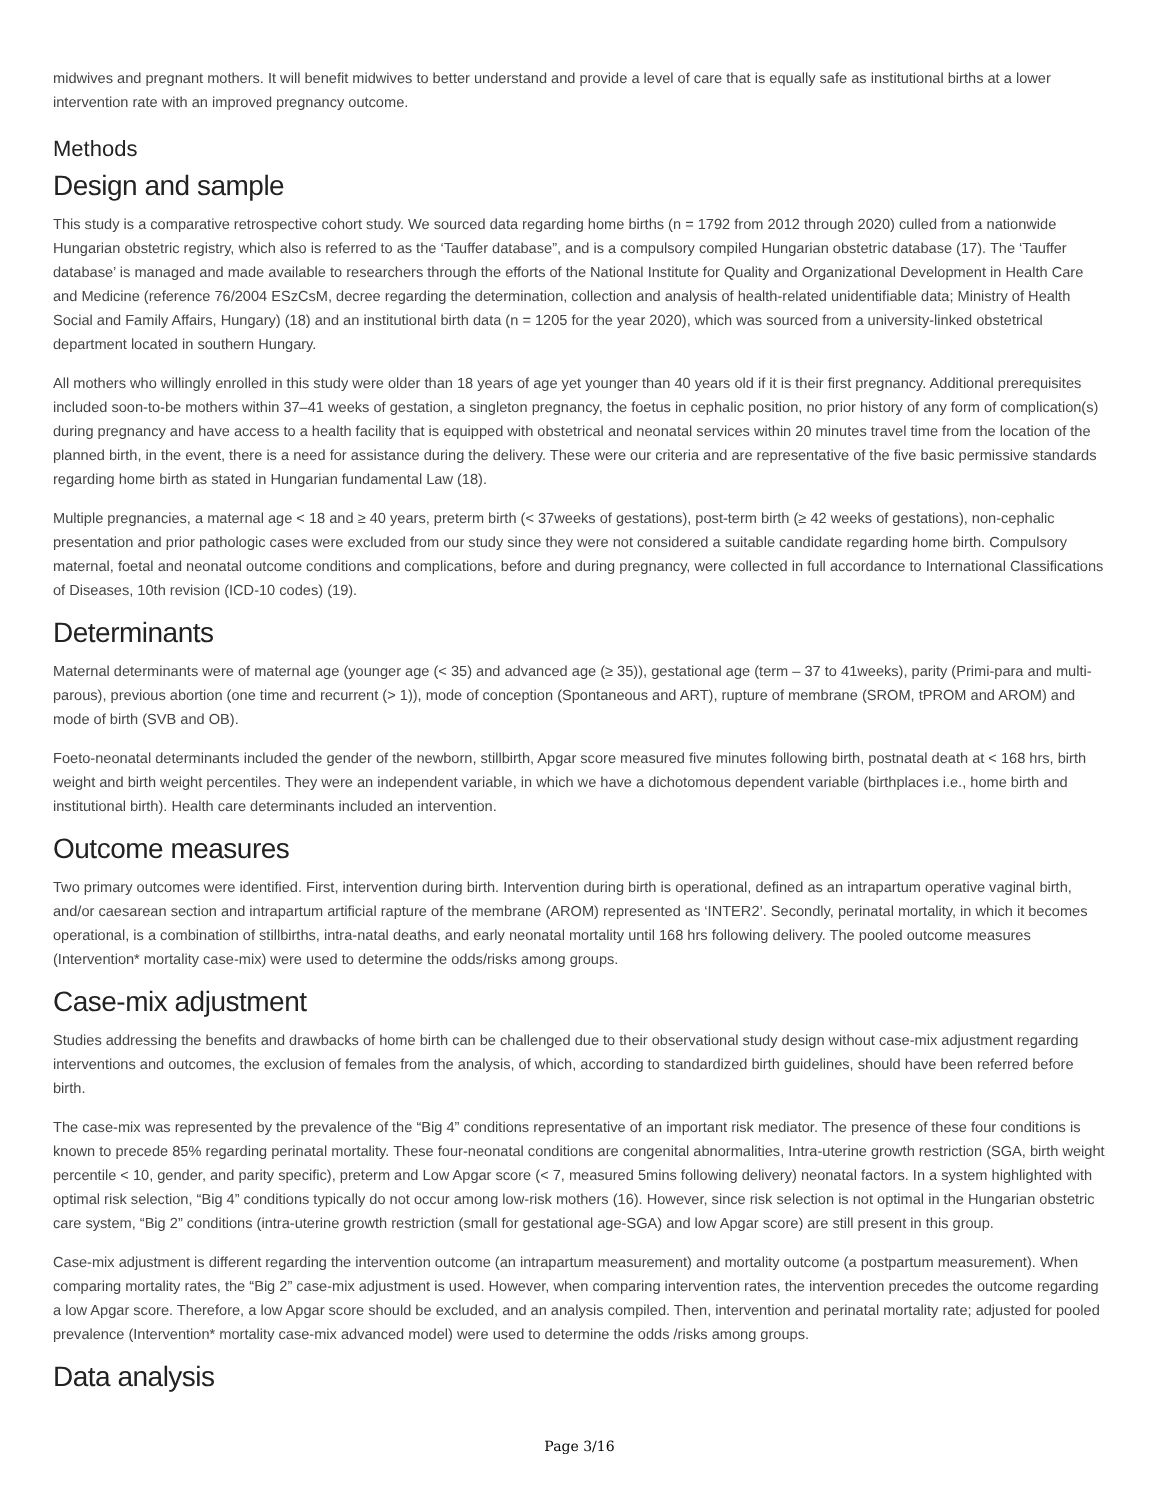midwives and pregnant mothers. It will benefit midwives to better understand and provide a level of care that is equally safe as institutional births at a lower intervention rate with an improved pregnancy outcome.
Methods
Design and sample
This study is a comparative retrospective cohort study. We sourced data regarding home births (n = 1792 from 2012 through 2020) culled from a nationwide Hungarian obstetric registry, which also is referred to as the ‘Tauffer database”, and is a compulsory compiled Hungarian obstetric database (17). The ‘Tauffer database’ is managed and made available to researchers through the efforts of the National Institute for Quality and Organizational Development in Health Care and Medicine (reference 76/2004 ESzCsM, decree regarding the determination, collection and analysis of health-related unidentifiable data; Ministry of Health Social and Family Affairs, Hungary) (18) and an institutional birth data (n = 1205 for the year 2020), which was sourced from a university-linked obstetrical department located in southern Hungary.
All mothers who willingly enrolled in this study were older than 18 years of age yet younger than 40 years old if it is their first pregnancy. Additional prerequisites included soon-to-be mothers within 37–41 weeks of gestation, a singleton pregnancy, the foetus in cephalic position, no prior history of any form of complication(s) during pregnancy and have access to a health facility that is equipped with obstetrical and neonatal services within 20 minutes travel time from the location of the planned birth, in the event, there is a need for assistance during the delivery. These were our criteria and are representative of the five basic permissive standards regarding home birth as stated in Hungarian fundamental Law (18).
Multiple pregnancies, a maternal age < 18 and ≥ 40 years, preterm birth (< 37weeks of gestations), post-term birth (≥ 42 weeks of gestations), non-cephalic presentation and prior pathologic cases were excluded from our study since they were not considered a suitable candidate regarding home birth. Compulsory maternal, foetal and neonatal outcome conditions and complications, before and during pregnancy, were collected in full accordance to International Classifications of Diseases, 10th revision (ICD-10 codes) (19).
Determinants
Maternal determinants were of maternal age (younger age (< 35) and advanced age (≥ 35)), gestational age (term – 37 to 41weeks), parity (Primi-para and multi-parous), previous abortion (one time and recurrent (> 1)), mode of conception (Spontaneous and ART), rupture of membrane (SROM, tPROM and AROM) and mode of birth (SVB and OB).
Foeto-neonatal determinants included the gender of the newborn, stillbirth, Apgar score measured five minutes following birth, postnatal death at < 168 hrs, birth weight and birth weight percentiles. They were an independent variable, in which we have a dichotomous dependent variable (birthplaces i.e., home birth and institutional birth). Health care determinants included an intervention.
Outcome measures
Two primary outcomes were identified. First, intervention during birth. Intervention during birth is operational, defined as an intrapartum operative vaginal birth, and/or caesarean section and intrapartum artificial rapture of the membrane (AROM) represented as ‘INTER2’. Secondly, perinatal mortality, in which it becomes operational, is a combination of stillbirths, intra-natal deaths, and early neonatal mortality until 168 hrs following delivery. The pooled outcome measures (Intervention* mortality case-mix) were used to determine the odds/risks among groups.
Case-mix adjustment
Studies addressing the benefits and drawbacks of home birth can be challenged due to their observational study design without case-mix adjustment regarding interventions and outcomes, the exclusion of females from the analysis, of which, according to standardized birth guidelines, should have been referred before birth.
The case-mix was represented by the prevalence of the “Big 4” conditions representative of an important risk mediator. The presence of these four conditions is known to precede 85% regarding perinatal mortality. These four-neonatal conditions are congenital abnormalities, Intra-uterine growth restriction (SGA, birth weight percentile < 10, gender, and parity specific), preterm and Low Apgar score (< 7, measured 5mins following delivery) neonatal factors. In a system highlighted with optimal risk selection, “Big 4” conditions typically do not occur among low-risk mothers (16). However, since risk selection is not optimal in the Hungarian obstetric care system, “Big 2” conditions (intra-uterine growth restriction (small for gestational age-SGA) and low Apgar score) are still present in this group.
Case-mix adjustment is different regarding the intervention outcome (an intrapartum measurement) and mortality outcome (a postpartum measurement). When comparing mortality rates, the “Big 2” case-mix adjustment is used. However, when comparing intervention rates, the intervention precedes the outcome regarding a low Apgar score. Therefore, a low Apgar score should be excluded, and an analysis compiled. Then, intervention and perinatal mortality rate; adjusted for pooled prevalence (Intervention* mortality case-mix advanced model) were used to determine the odds /risks among groups.
Data analysis
Page 3/16